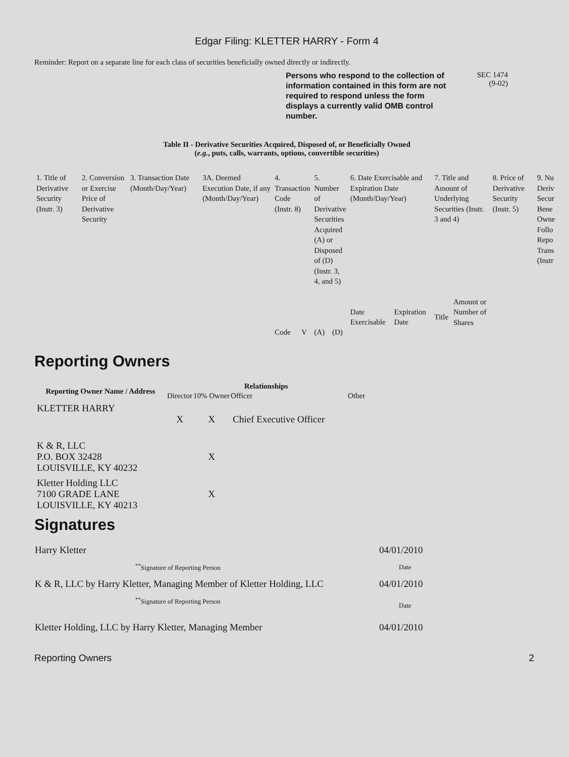Edgar Filing: KLETTER HARRY - Form 4
Reminder: Report on a separate line for each class of securities beneficially owned directly or indirectly.
Persons who respond to the collection of information contained in this form are not required to respond unless the form displays a currently valid OMB control number.
SEC 1474
(9-02)
Table II - Derivative Securities Acquired, Disposed of, or Beneficially Owned
(e.g., puts, calls, warrants, options, convertible securities)
| 1. Title of Derivative Security (Instr. 3) | 2. Conversion or Exercise Price of Derivative Security | 3. Transaction Date (Month/Day/Year) | 3A. Deemed Execution Date, if any (Month/Day/Year) | 4. Transaction Code (Instr. 8) | | 5. Number of Derivative Securities Acquired (A) or Disposed of (D) (Instr. 3, 4, and 5) | | 6. Date Exercisable and Expiration Date (Month/Day/Year) | | 7. Title and Amount of Underlying Securities (Instr. 3 and 4) | | 8. Price of Derivative Security (Instr. 5) | 9. Nu Deriv Secur Bene Owne Follo Repo Trans (Instr |
| | | | | Code | V | (A) | (D) | Date Exercisable | Expiration Date | Title | Amount or Number of Shares | | |
Reporting Owners
| Reporting Owner Name / Address | Relationships | | | |
| --- | --- | --- | --- | --- |
| | Director | 10% Owner | Officer | Other |
| KLETTER HARRY | X | X | Chief Executive Officer | |
| K & R, LLC P.O. BOX 32428 LOUISVILLE, KY 40232 | | X | | |
| Kletter Holding LLC 7100 GRADE LANE LOUISVILLE, KY 40213 | | X | | |
Signatures
| Harry Kletter | 04/01/2010 |
| <sup>**</sup> Signature of Reporting Person | Date |
| K & R, LLC by Harry Kletter, Managing Member of Kletter Holding, LLC | 04/01/2010 |
| <sup>**</sup> Signature of Reporting Person | Date |
| Kletter Holding, LLC by Harry Kletter, Managing Member | 04/01/2010 |
Reporting Owners 2